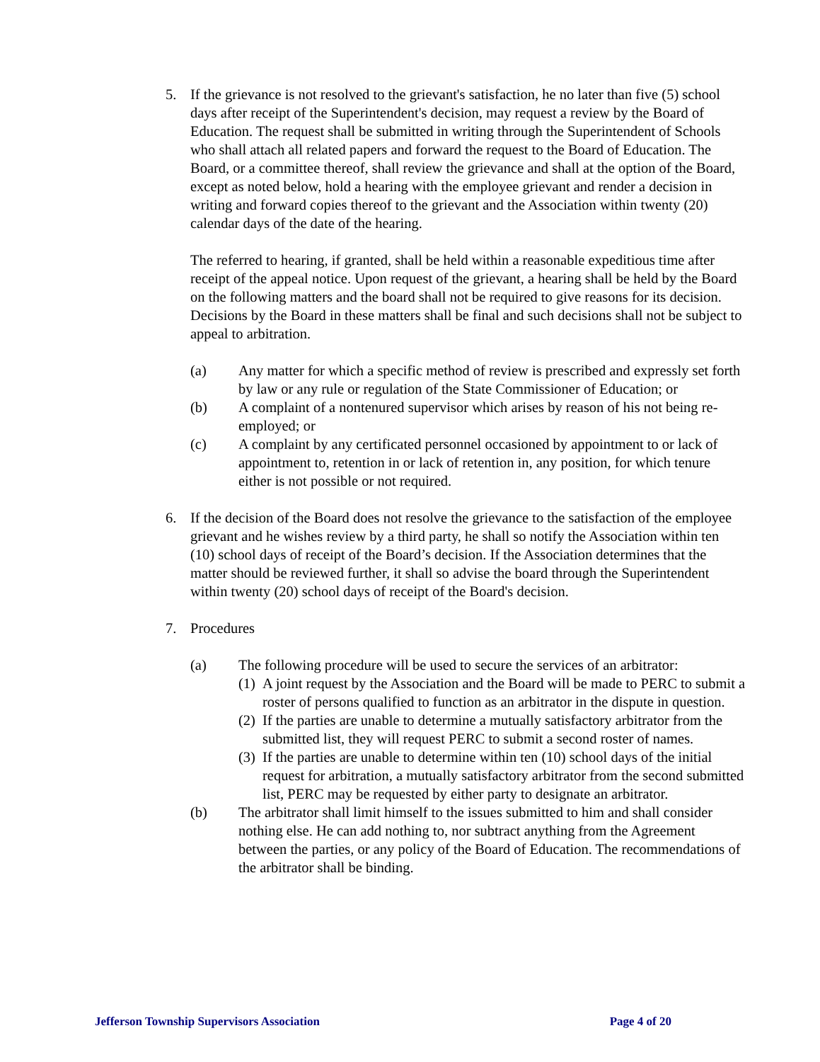5. If the grievance is not resolved to the grievant's satisfaction, he no later than five (5) school days after receipt of the Superintendent's decision, may request a review by the Board of Education. The request shall be submitted in writing through the Superintendent of Schools who shall attach all related papers and forward the request to the Board of Education. The Board, or a committee thereof, shall review the grievance and shall at the option of the Board, except as noted below, hold a hearing with the employee grievant and render a decision in writing and forward copies thereof to the grievant and the Association within twenty (20) calendar days of the date of the hearing.
The referred to hearing, if granted, shall be held within a reasonable expeditious time after receipt of the appeal notice. Upon request of the grievant, a hearing shall be held by the Board on the following matters and the board shall not be required to give reasons for its decision. Decisions by the Board in these matters shall be final and such decisions shall not be subject to appeal to arbitration.
(a) Any matter for which a specific method of review is prescribed and expressly set forth by law or any rule or regulation of the State Commissioner of Education; or
(b) A complaint of a nontenured supervisor which arises by reason of his not being re-employed; or
(c) A complaint by any certificated personnel occasioned by appointment to or lack of appointment to, retention in or lack of retention in, any position, for which tenure either is not possible or not required.
6. If the decision of the Board does not resolve the grievance to the satisfaction of the employee grievant and he wishes review by a third party, he shall so notify the Association within ten (10) school days of receipt of the Board’s decision. If the Association determines that the matter should be reviewed further, it shall so advise the board through the Superintendent within twenty (20) school days of receipt of the Board's decision.
7. Procedures
(a) The following procedure will be used to secure the services of an arbitrator:
(1)
A joint request by the Association and the Board will be made to PERC to submit a roster of persons qualified to function as an arbitrator in the dispute in question.
(2)
If the parties are unable to determine a mutually satisfactory arbitrator from the submitted list, they will request PERC to submit a second roster of names.
(3)
If the parties are unable to determine within ten (10) school days of the initial request for arbitration, a mutually satisfactory arbitrator from the second submitted list, PERC may be requested by either party to designate an arbitrator.
(b) The arbitrator shall limit himself to the issues submitted to him and shall consider nothing else. He can add nothing to, nor subtract anything from the Agreement between the parties, or any policy of the Board of Education. The recommendations of the arbitrator shall be binding.
Jefferson Township Supervisors Association Page 4 of 20